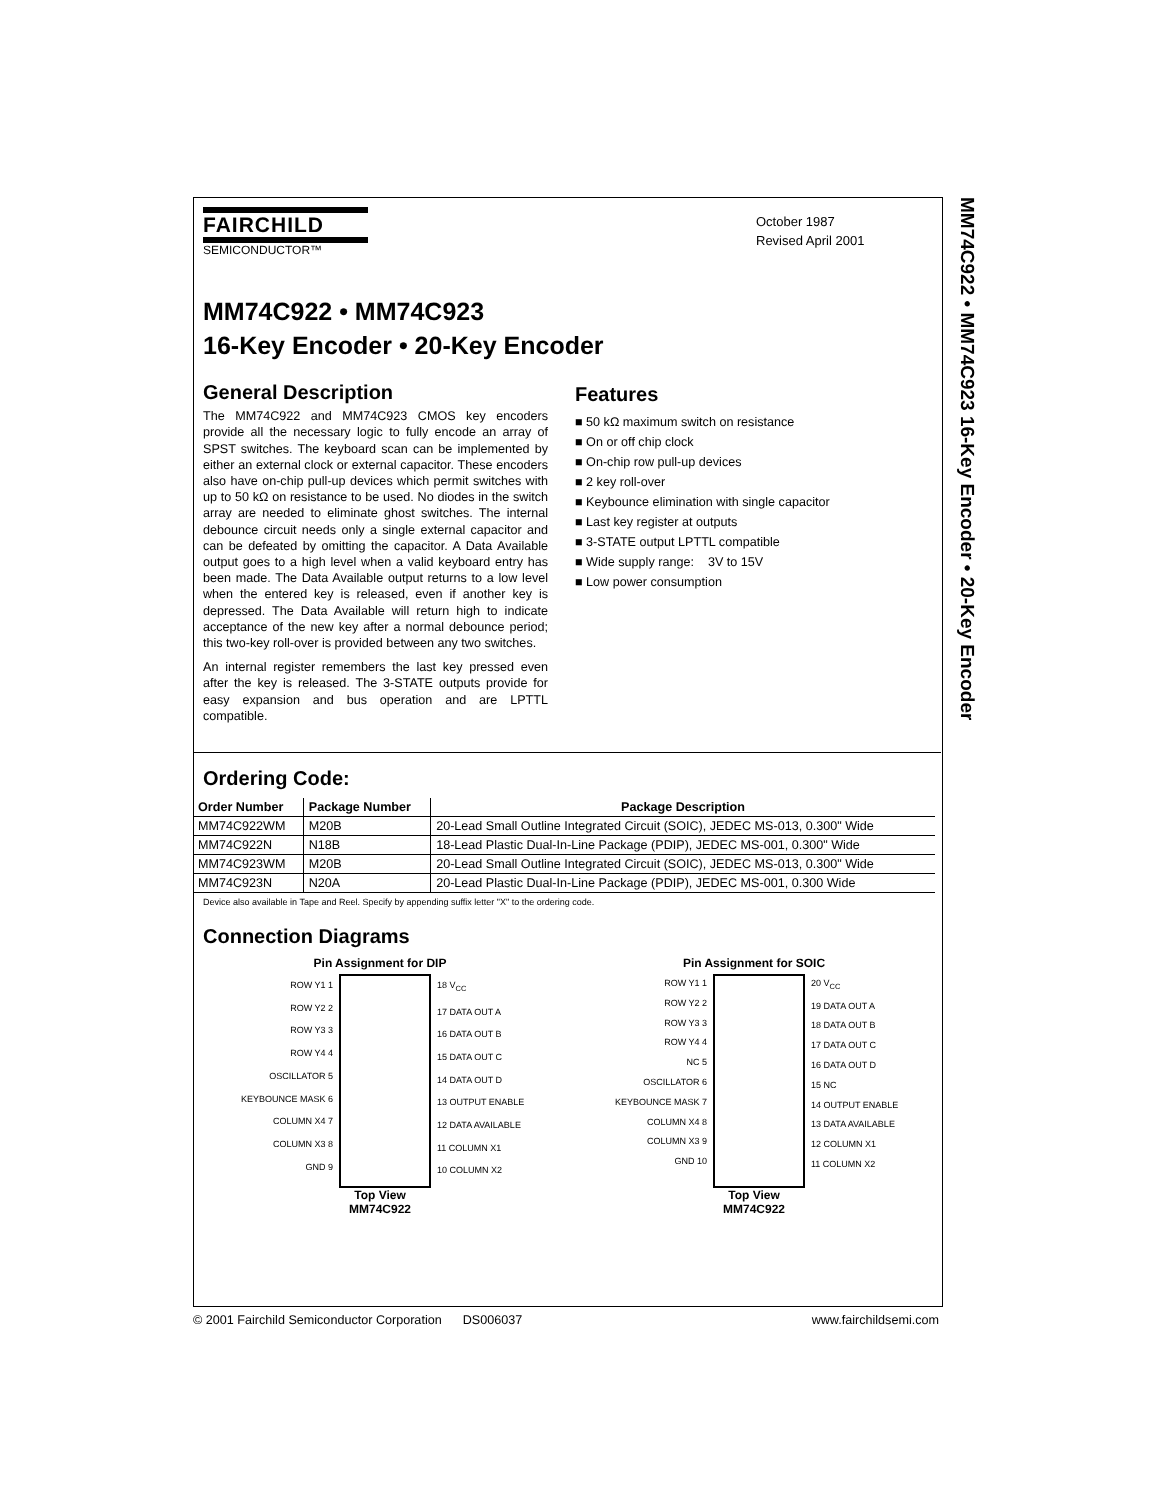MM74C922 • MM74C923 16-Key Encoder • 20-Key Encoder
FAIRCHILD
SEMICONDUCTOR™
October 1987
Revised April 2001
MM74C922 • MM74C923
16-Key Encoder • 20-Key Encoder
General Description
The MM74C922 and MM74C923 CMOS key encoders provide all the necessary logic to fully encode an array of SPST switches. The keyboard scan can be implemented by either an external clock or external capacitor. These encoders also have on-chip pull-up devices which permit switches with up to 50 kΩ on resistance to be used. No diodes in the switch array are needed to eliminate ghost switches. The internal debounce circuit needs only a single external capacitor and can be defeated by omitting the capacitor. A Data Available output goes to a high level when a valid keyboard entry has been made. The Data Available output returns to a low level when the entered key is released, even if another key is depressed. The Data Available will return high to indicate acceptance of the new key after a normal debounce period; this two-key roll-over is provided between any two switches.
An internal register remembers the last key pressed even after the key is released. The 3-STATE outputs provide for easy expansion and bus operation and are LPTTL compatible.
Features
■ 50 kΩ maximum switch on resistance
■ On or off chip clock
■ On-chip row pull-up devices
■ 2 key roll-over
■ Keybounce elimination with single capacitor
■ Last key register at outputs
■ 3-STATE output LPTTL compatible
■ Wide supply range: 3V to 15V
■ Low power consumption
Ordering Code:
| Order Number | Package Number | Package Description |
| --- | --- | --- |
| MM74C922WM | M20B | 20-Lead Small Outline Integrated Circuit (SOIC), JEDEC MS-013, 0.300" Wide |
| MM74C922N | N18B | 18-Lead Plastic Dual-In-Line Package (PDIP), JEDEC MS-001, 0.300" Wide |
| MM74C923WM | M20B | 20-Lead Small Outline Integrated Circuit (SOIC), JEDEC MS-013, 0.300" Wide |
| MM74C923N | N20A | 20-Lead Plastic Dual-In-Line Package (PDIP), JEDEC MS-001, 0.300 Wide |
Device also available in Tape and Reel. Specify by appending suffix letter "X" to the ordering code.
Connection Diagrams
Pin Assignment for DIP
ROW Y1 1
ROW Y2 2
ROW Y3 3
ROW Y4 4
OSCILLATOR 5
KEYBOUNCE MASK 6
COLUMN X4 7
COLUMN X3 8
GND 9
18 V<sub>CC</sub>
17 DATA OUT A
16 DATA OUT B
15 DATA OUT C
14 DATA OUT D
13 OUTPUT ENABLE
12 DATA AVAILABLE
11 COLUMN X1
10 COLUMN X2
Top View
MM74C922
Pin Assignment for SOIC
ROW Y1 1
ROW Y2 2
ROW Y3 3
ROW Y4 4
NC 5
OSCILLATOR 6
KEYBOUNCE MASK 7
COLUMN X4 8
COLUMN X3 9
GND 10
20 V<sub>CC</sub>
19 DATA OUT A
18 DATA OUT B
17 DATA OUT C
16 DATA OUT D
15 NC
14 OUTPUT ENABLE
13 DATA AVAILABLE
12 COLUMN X1
11 COLUMN X2
Top View
MM74C922
© 2001 Fairchild Semiconductor Corporation DS006037 www.fairchildsemi.com